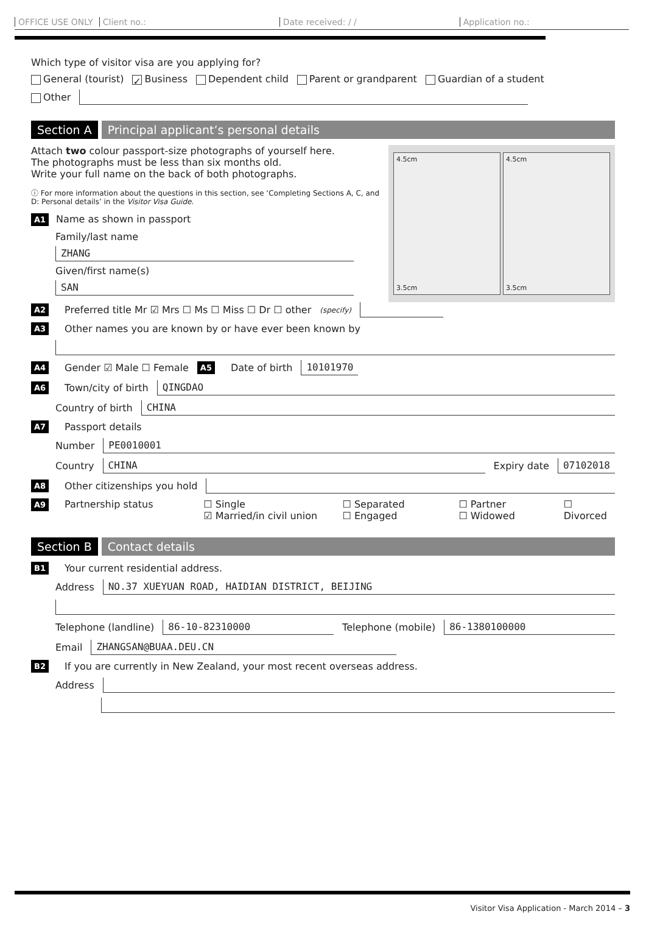OFFICE USE ONLY Client no.: Date received: / / Application no.:
Which type of visitor visa are you applying for?
General (tourist) ✓ Business Dependent child Parent or grandparent Guardian of a student
Other
Section A Principal applicant’s personal details
4.5cm
3.5cm
4.5cm
3.5cm
Attach two colour passport-size photographs of yourself here.
The photographs must be less than six months old.
Write your full name on the back of both photographs.
ⓘ For more information about the questions in this section, see ‘Completing Sections A, C, and D: Personal details’ in the Visitor Visa Guide.
A1 Name as shown in passport
Family/last name
ZHANG
Given/first name(s)
SAN
A2 Preferred title Mr ☑ Mrs ☐ Ms ☐ Miss ☐ Dr ☐ other (specify)
A3 Other names you are known by or have ever been known by
A4 Gender ☑ Male ☐ Female A5 Date of birth 10101970
A6 Town/city of birth QINGDAO
Country of birth CHINA
A7 Passport details
Number PE0010001
Country CHINA Expiry date 07102018
A8 Other citizenships you hold
A9 Partnership status ☐ Single
☑ Married/in civil union ☐ Separated
☐ Engaged ☐ Partner
☐ Widowed ☐ Divorced
Section B Contact details
B1 Your current residential address.
Address NO.37 XUEYUAN ROAD, HAIDIAN DISTRICT, BEIJING
Telephone (landline) 86-10-82310000 Telephone (mobile) 86-1380100000
Email ZHANGSAN@BUAA.DEU.CN
B2 If you are currently in New Zealand, your most recent overseas address.
Address
Visitor Visa Application - March 2014 – 3